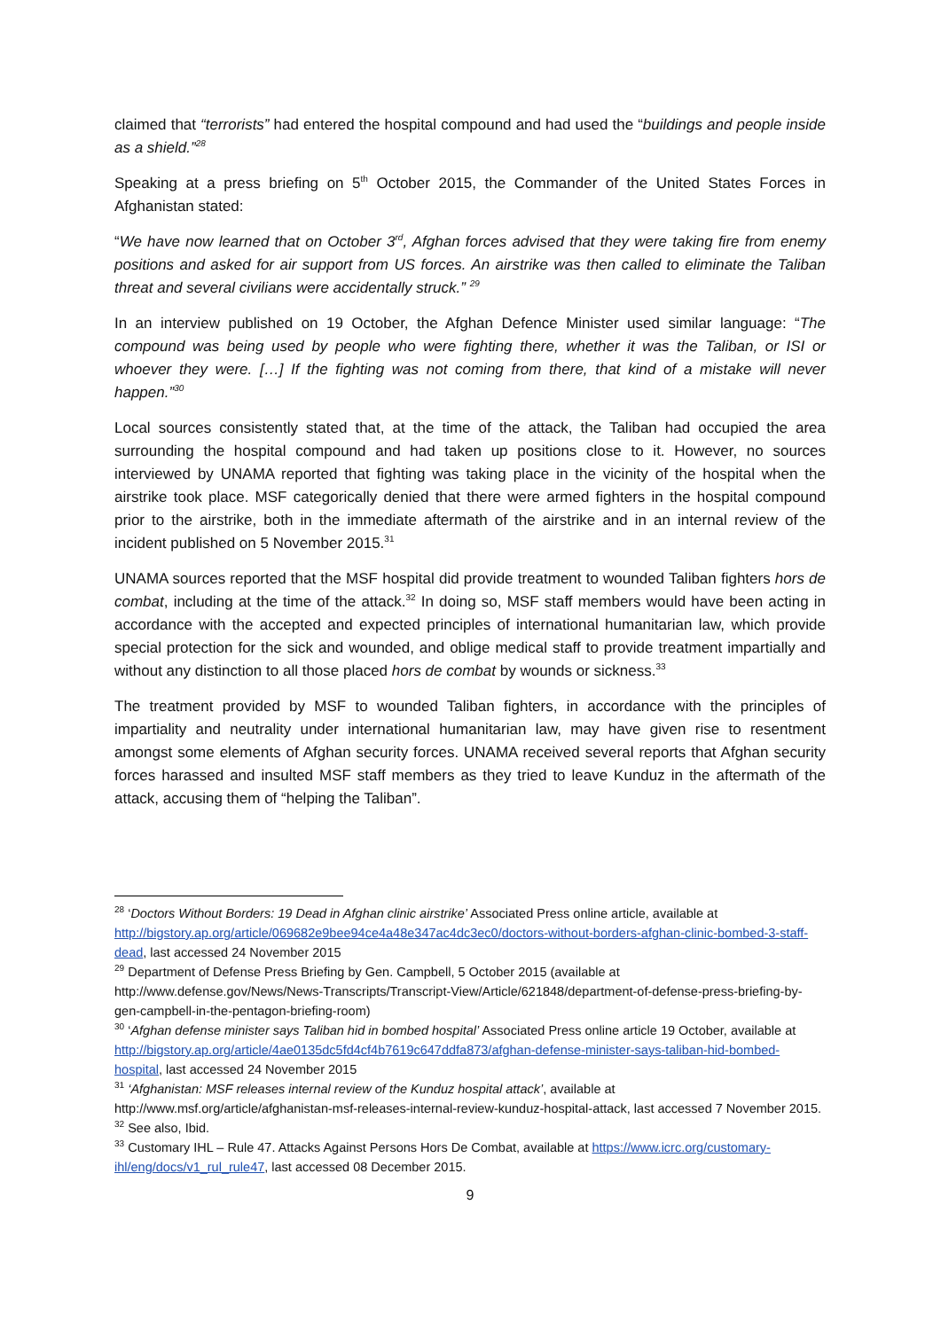claimed that “terrorists” had entered the hospital compound and had used the “buildings and people inside as a shield.”<sup>28</sup>
Speaking at a press briefing on 5<sup>th</sup> October 2015, the Commander of the United States Forces in Afghanistan stated:
“We have now learned that on October 3<sup>rd</sup>, Afghan forces advised that they were taking fire from enemy positions and asked for air support from US forces. An airstrike was then called to eliminate the Taliban threat and several civilians were accidentally struck.” <sup>29</sup>
In an interview published on 19 October, the Afghan Defence Minister used similar language: “The compound was being used by people who were fighting there, whether it was the Taliban, or ISI or whoever they were. […] If the fighting was not coming from there, that kind of a mistake will never happen.”<sup>30</sup>
Local sources consistently stated that, at the time of the attack, the Taliban had occupied the area surrounding the hospital compound and had taken up positions close to it. However, no sources interviewed by UNAMA reported that fighting was taking place in the vicinity of the hospital when the airstrike took place. MSF categorically denied that there were armed fighters in the hospital compound prior to the airstrike, both in the immediate aftermath of the airstrike and in an internal review of the incident published on 5 November 2015.<sup>31</sup>
UNAMA sources reported that the MSF hospital did provide treatment to wounded Taliban fighters hors de combat, including at the time of the attack.<sup>32</sup> In doing so, MSF staff members would have been acting in accordance with the accepted and expected principles of international humanitarian law, which provide special protection for the sick and wounded, and oblige medical staff to provide treatment impartially and without any distinction to all those placed hors de combat by wounds or sickness.<sup>33</sup>
The treatment provided by MSF to wounded Taliban fighters, in accordance with the principles of impartiality and neutrality under international humanitarian law, may have given rise to resentment amongst some elements of Afghan security forces. UNAMA received several reports that Afghan security forces harassed and insulted MSF staff members as they tried to leave Kunduz in the aftermath of the attack, accusing them of “helping the Taliban”.
<sup>28</sup> ‘Doctors Without Borders: 19 Dead in Afghan clinic airstrike’ Associated Press online article, available at http://bigstory.ap.org/article/069682e9bee94ce4a48e347ac4dc3ec0/doctors-without-borders-afghan-clinic-bombed-3-staff-dead, last accessed 24 November 2015
<sup>29</sup> Department of Defense Press Briefing by Gen. Campbell, 5 October 2015 (available at http://www.defense.gov/News/News-Transcripts/Transcript-View/Article/621848/department-of-defense-press-briefing-by-gen-campbell-in-the-pentagon-briefing-room)
<sup>30</sup> ‘Afghan defense minister says Taliban hid in bombed hospital’ Associated Press online article 19 October, available at http://bigstory.ap.org/article/4ae0135dc5fd4cf4b7619c647ddfa873/afghan-defense-minister-says-taliban-hid-bombed-hospital, last accessed 24 November 2015
<sup>31</sup> ‘Afghanistan: MSF releases internal review of the Kunduz hospital attack’, available at http://www.msf.org/article/afghanistan-msf-releases-internal-review-kunduz-hospital-attack, last accessed 7 November 2015.
<sup>32</sup> See also, Ibid.
<sup>33</sup> Customary IHL – Rule 47. Attacks Against Persons Hors De Combat, available at https://www.icrc.org/customary-ihl/eng/docs/v1_rul_rule47, last accessed 08 December 2015.
9